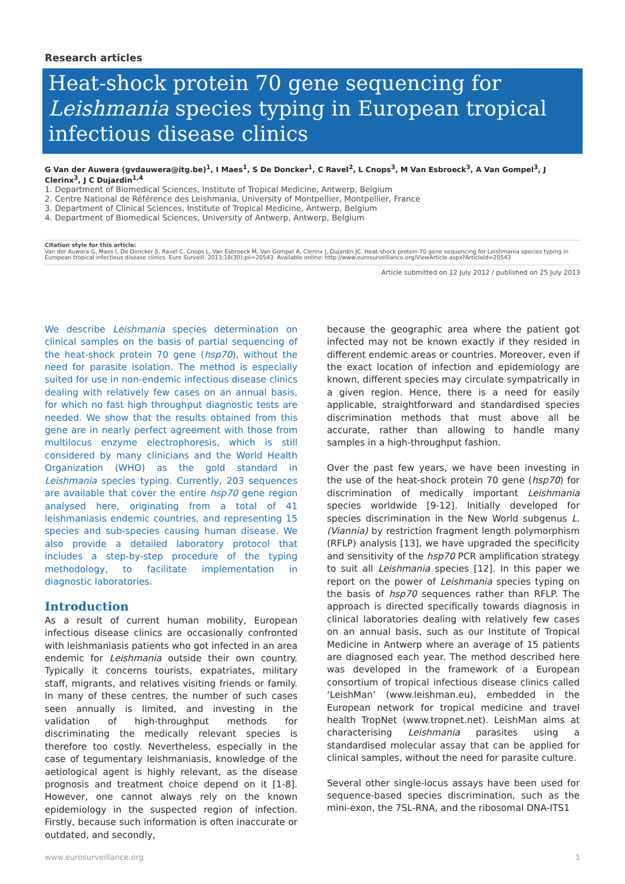Research articles
Heat-shock protein 70 gene sequencing for Leishmania species typing in European tropical infectious disease clinics
G Van der Auwera (gvdauwera@itg.be)<sup>1</sup>, I Maes<sup>1</sup>, S De Doncker<sup>1</sup>, C Ravel<sup>2</sup>, L Cnops<sup>3</sup>, M Van Esbroeck<sup>3</sup>, A Van Gompel<sup>3</sup>, J Clerinx<sup>3</sup>, J C Dujardin<sup>1,4</sup>
1. Department of Biomedical Sciences, Institute of Tropical Medicine, Antwerp, Belgium
2. Centre National de Référence des Leishmania, University of Montpellier, Montpellier, France
3. Department of Clinical Sciences, Institute of Tropical Medicine, Antwerp, Belgium
4. Department of Biomedical Sciences, University of Antwerp, Antwerp, Belgium
Citation style for this article:
Van der Auwera G, Maes I, De Doncker S, Ravel C, Cnops L, Van Esbroeck M, Van Gompel A, Clerinx J, Dujardin JC. Heat-shock protein 70 gene sequencing for Leishmania species typing in European tropical infectious disease clinics. Euro Surveill. 2013;18(30):pii=20543. Available online: http://www.eurosurveillance.org/ViewArticle.aspx?ArticleId=20543
Article submitted on 12 July 2012 / published on 25 July 2013
We describe Leishmania species determination on clinical samples on the basis of partial sequencing of the heat-shock protein 70 gene (hsp70), without the need for parasite isolation. The method is especially suited for use in non-endemic infectious disease clinics dealing with relatively few cases on an annual basis, for which no fast high throughput diagnostic tests are needed. We show that the results obtained from this gene are in nearly perfect agreement with those from multilocus enzyme electrophoresis, which is still considered by many clinicians and the World Health Organization (WHO) as the gold standard in Leishmania species typing. Currently, 203 sequences are available that cover the entire hsp70 gene region analysed here, originating from a total of 41 leishmaniasis endemic countries, and representing 15 species and sub-species causing human disease. We also provide a detailed laboratory protocol that includes a step-by-step procedure of the typing methodology, to facilitate implementation in diagnostic laboratories.
Introduction
As a result of current human mobility, European infectious disease clinics are occasionally confronted with leishmaniasis patients who got infected in an area endemic for Leishmania outside their own country. Typically it concerns tourists, expatriates, military staff, migrants, and relatives visiting friends or family. In many of these centres, the number of such cases seen annually is limited, and investing in the validation of high-throughput methods for discriminating the medically relevant species is therefore too costly. Nevertheless, especially in the case of tegumentary leishmaniasis, knowledge of the aetiological agent is highly relevant, as the disease prognosis and treatment choice depend on it [1-8]. However, one cannot always rely on the known epidemiology in the suspected region of infection. Firstly, because such information is often inaccurate or outdated, and secondly,
because the geographic area where the patient got infected may not be known exactly if they resided in different endemic areas or countries. Moreover, even if the exact location of infection and epidemiology are known, different species may circulate sympatrically in a given region. Hence, there is a need for easily applicable, straightforward and standardised species discrimination methods that must above all be accurate, rather than allowing to handle many samples in a high-throughput fashion.
Over the past few years, we have been investing in the use of the heat-shock protein 70 gene (hsp70) for discrimination of medically important Leishmania species worldwide [9-12]. Initially developed for species discrimination in the New World subgenus L. (Viannia) by restriction fragment length polymorphism (RFLP) analysis [13], we have upgraded the specificity and sensitivity of the hsp70 PCR amplification strategy to suit all Leishmania species [12]. In this paper we report on the power of Leishmania species typing on the basis of hsp70 sequences rather than RFLP. The approach is directed specifically towards diagnosis in clinical laboratories dealing with relatively few cases on an annual basis, such as our Institute of Tropical Medicine in Antwerp where an average of 15 patients are diagnosed each year. The method described here was developed in the framework of a European consortium of tropical infectious disease clinics called ‘LeishMan’ (www.leishman.eu), embedded in the European network for tropical medicine and travel health TropNet (www.tropnet.net). LeishMan aims at characterising Leishmania parasites using a standardised molecular assay that can be applied for clinical samples, without the need for parasite culture.
Several other single-locus assays have been used for sequence-based species discrimination, such as the mini-exon, the 7SL-RNA, and the ribosomal DNA-ITS1
www.eurosurveillance.org 1